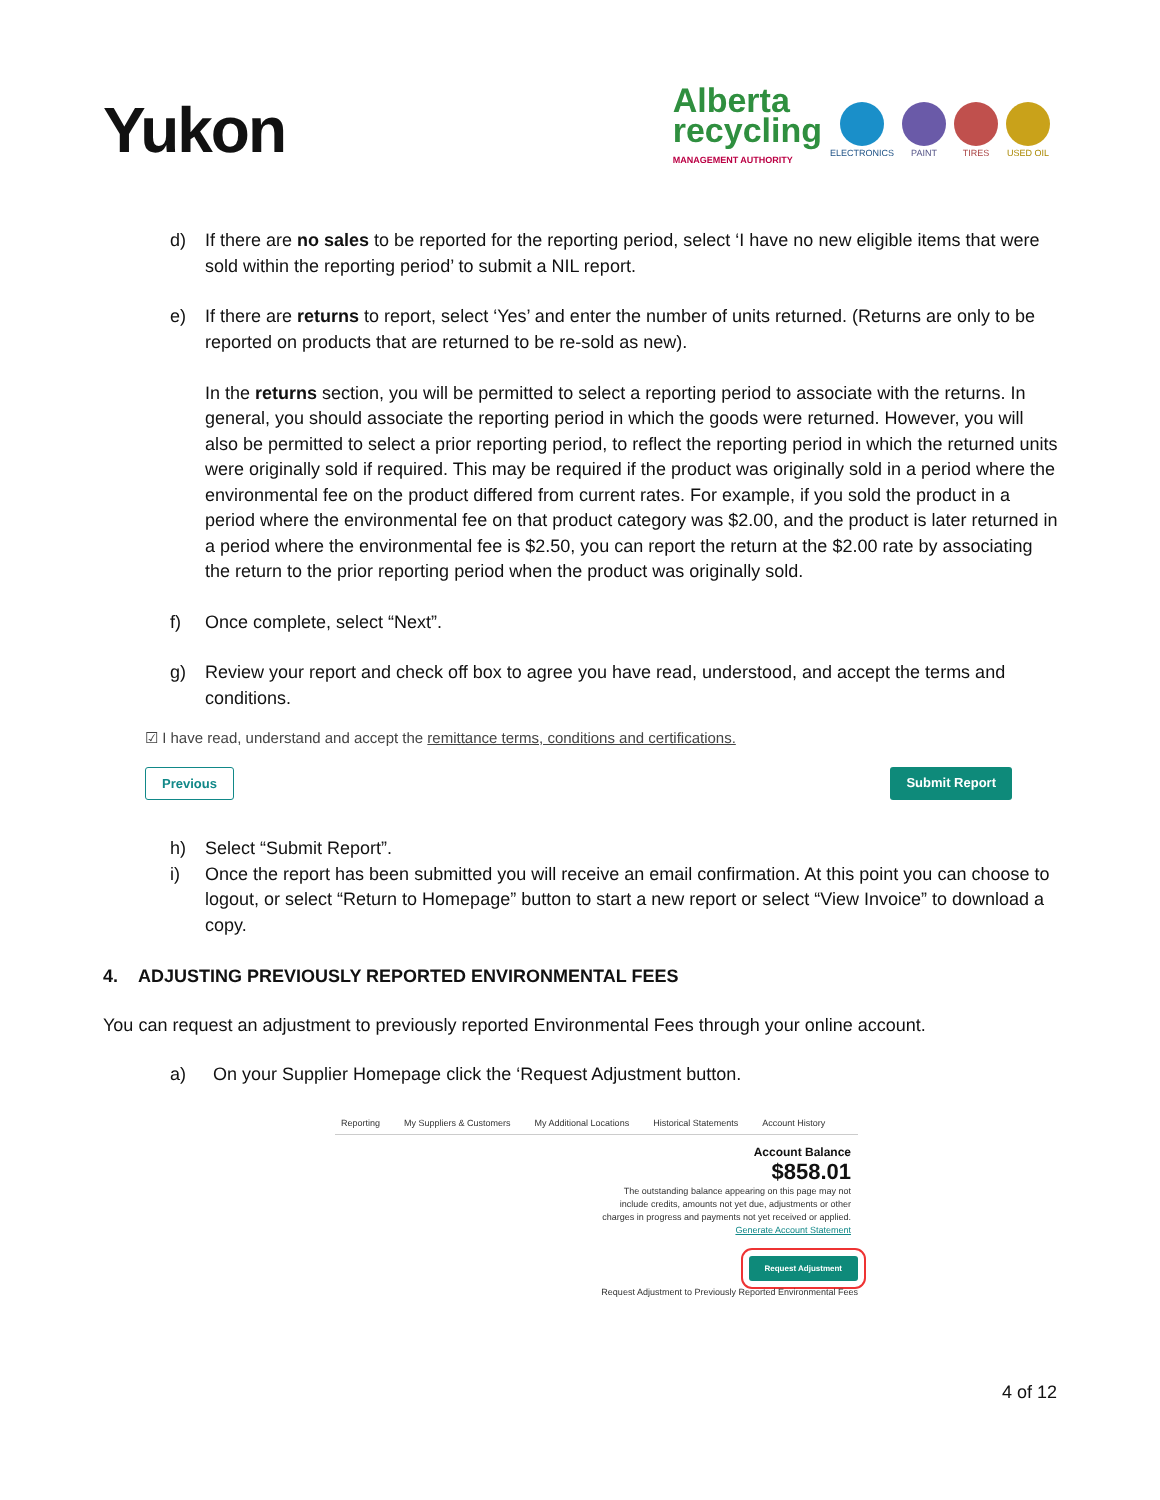Yukon
Alberta
recycling
MANAGEMENT AUTHORITY
ELECTRONICS
PAINT
TIRES
USED OIL
d) If there are no sales to be reported for the reporting period, select ‘I have no new eligible items that were sold within the reporting period’ to submit a NIL report.
e) If there are returns to report, select ‘Yes’ and enter the number of units returned. (Returns are only to be reported on products that are returned to be re-sold as new).
In the returns section, you will be permitted to select a reporting period to associate with the returns. In general, you should associate the reporting period in which the goods were returned. However, you will also be permitted to select a prior reporting period, to reflect the reporting period in which the returned units were originally sold if required. This may be required if the product was originally sold in a period where the environmental fee on the product differed from current rates. For example, if you sold the product in a period where the environmental fee on that product category was $2.00, and the product is later returned in a period where the environmental fee is $2.50, you can report the return at the $2.00 rate by associating the return to the prior reporting period when the product was originally sold.
f) Once complete, select “Next”.
g) Review your report and check off box to agree you have read, understood, and accept the terms and conditions.
☑ I have read, understand and accept the remittance terms, conditions and certifications.
Previous Submit Report
h) Select “Submit Report”.
i) Once the report has been submitted you will receive an email confirmation. At this point you can choose to logout, or select “Return to Homepage” button to start a new report or select “View Invoice” to download a copy.
4. ADJUSTING PREVIOUSLY REPORTED ENVIRONMENTAL FEES
You can request an adjustment to previously reported Environmental Fees through your online account.
a) On your Supplier Homepage click the ‘Request Adjustment button.
Reporting My Suppliers & Customers My Additional Locations Historical Statements Account History
Account Balance
$858.01
The outstanding balance appearing on this page may not include credits, amounts not yet due, adjustments or other charges in progress and payments not yet received or applied. Generate Account Statement
Request Adjustment
Request Adjustment to Previously Reported Environmental Fees
4 of 12